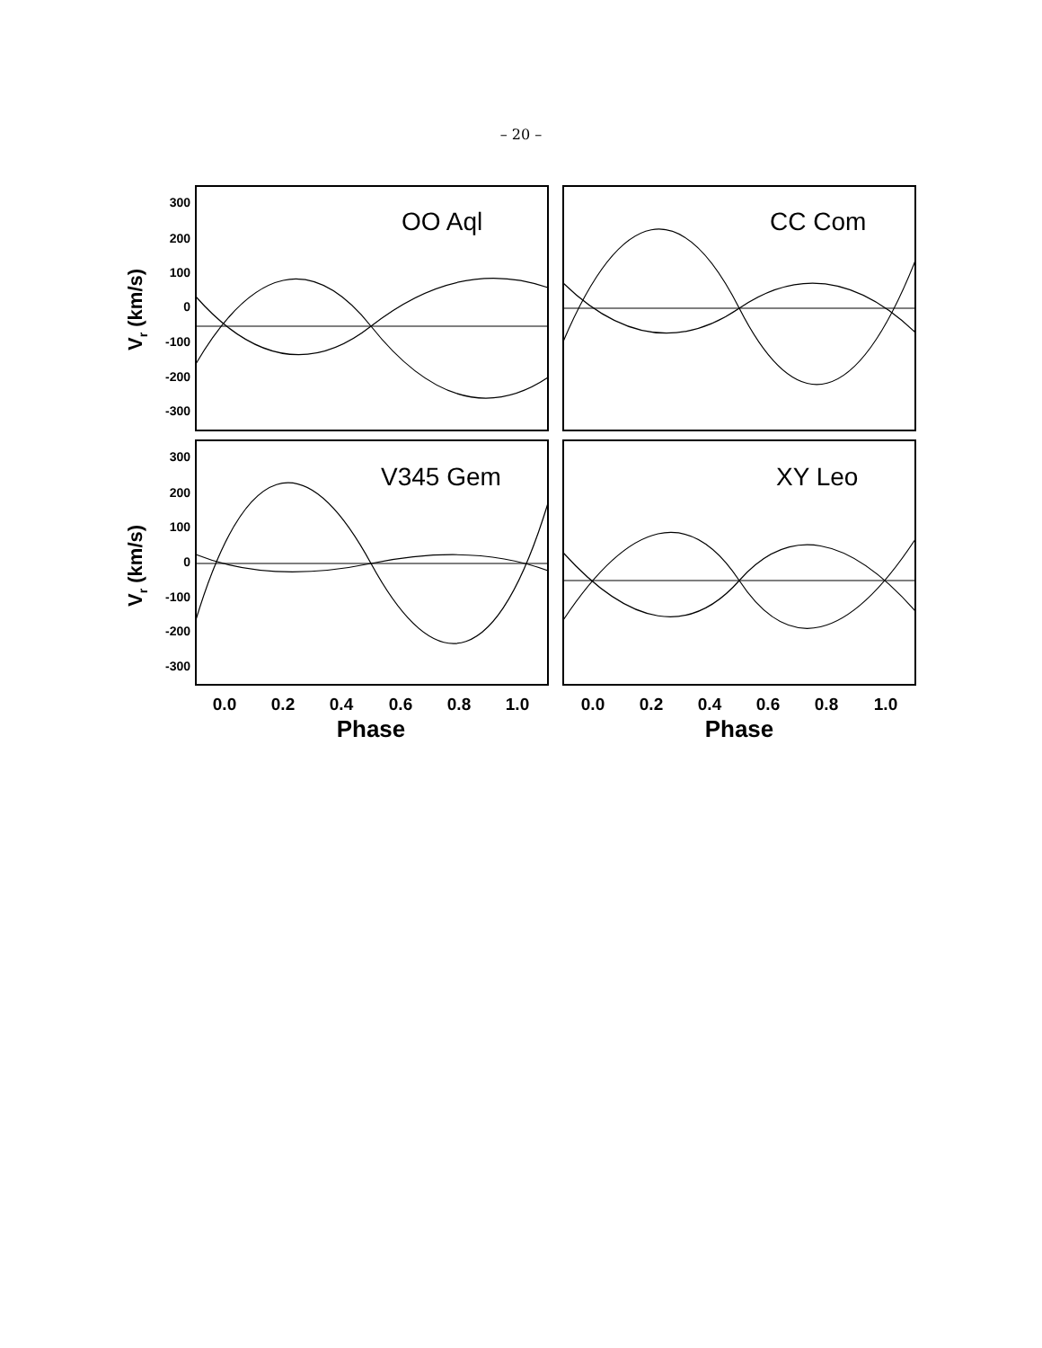– 20 –
300
200
100
0
-100
-200
-300
300
200
100
0
-100
-200
-300
OO Aql
CC Com
V345 Gem
XY Leo
Vr (km/s)
Vr (km/s)
0.0
0.2
0.4
0.6
0.8
1.0
0.0
0.2
0.4
0.6
0.8
1.0
Phase
Phase